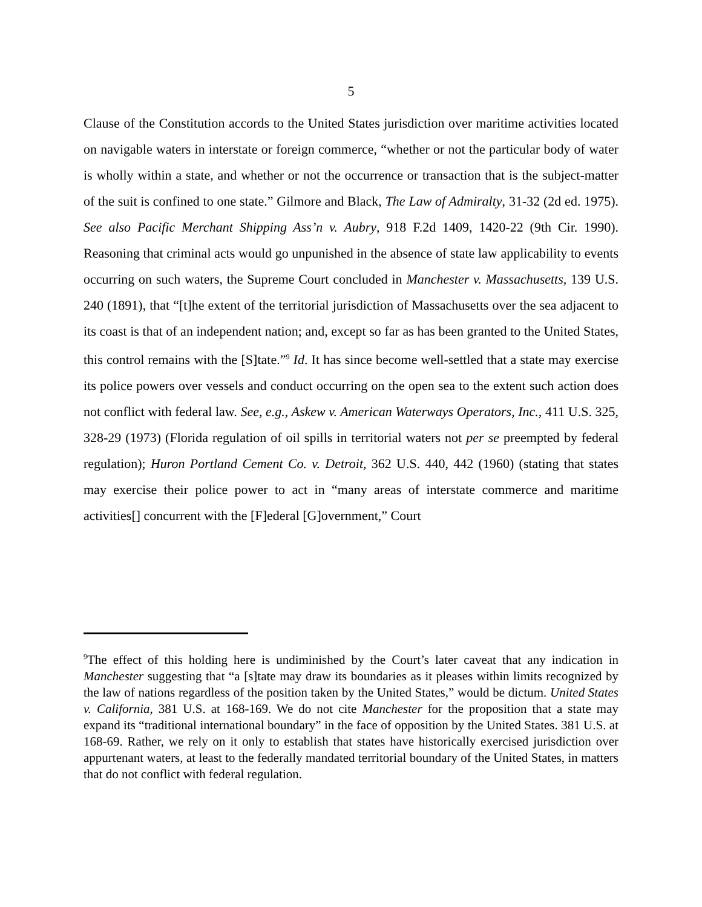5
Clause of the Constitution accords to the United States jurisdiction over maritime activities located on navigable waters in interstate or foreign commerce, “whether or not the particular body of water is wholly within a state, and whether or not the occurrence or transaction that is the subject-matter of the suit is confined to one state.” Gilmore and Black, The Law of Admiralty, 31-32 (2d ed. 1975). See also Pacific Merchant Shipping Ass’n v. Aubry, 918 F.2d 1409, 1420-22 (9th Cir. 1990). Reasoning that criminal acts would go unpunished in the absence of state law applicability to events occurring on such waters, the Supreme Court concluded in Manchester v. Massachusetts, 139 U.S. 240 (1891), that “[t]he extent of the territorial jurisdiction of Massachusetts over the sea adjacent to its coast is that of an independent nation; and, except so far as has been granted to the United States, this control remains with the [S]tate.”<sup>9</sup> Id. It has since become well-settled that a state may exercise its police powers over vessels and conduct occurring on the open sea to the extent such action does not conflict with federal law. See, e.g., Askew v. American Waterways Operators, Inc., 411 U.S. 325, 328-29 (1973) (Florida regulation of oil spills in territorial waters not per se preempted by federal regulation); Huron Portland Cement Co. v. Detroit, 362 U.S. 440, 442 (1960) (stating that states may exercise their police power to act in “many areas of interstate commerce and maritime activities[] concurrent with the [F]ederal [G]overnment,” Court
<sup>9</sup> The effect of this holding here is undiminished by the Court’s later caveat that any indication in Manchester suggesting that “a [s]tate may draw its boundaries as it pleases within limits recognized by the law of nations regardless of the position taken by the United States,” would be dictum. United States v. California, 381 U.S. at 168-169. We do not cite Manchester for the proposition that a state may expand its “traditional international boundary” in the face of opposition by the United States. 381 U.S. at 168-69. Rather, we rely on it only to establish that states have historically exercised jurisdiction over appurtenant waters, at least to the federally mandated territorial boundary of the United States, in matters that do not conflict with federal regulation.